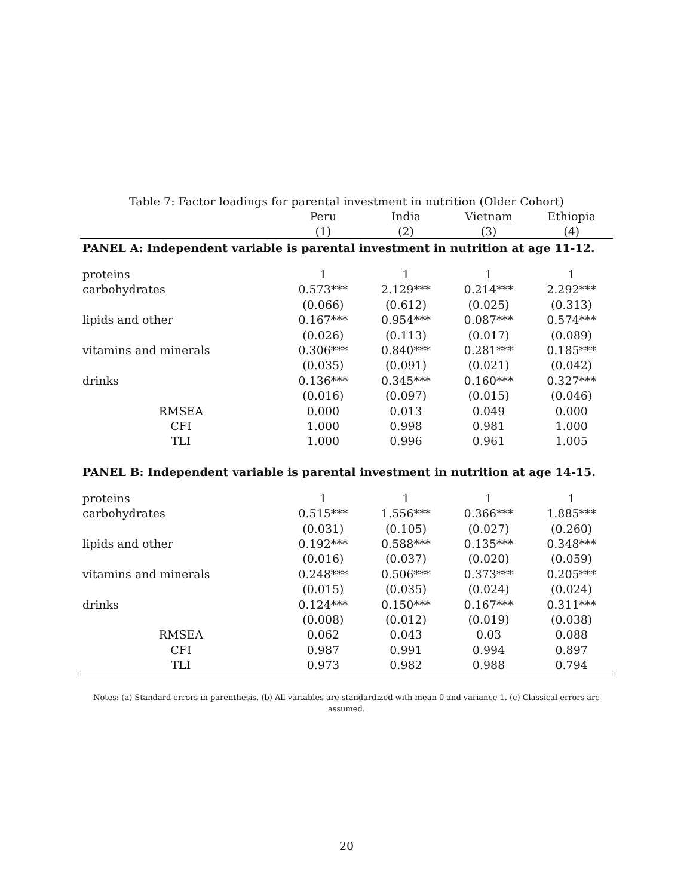Table 7: Factor loadings for parental investment in nutrition (Older Cohort)
| | Peru | India | Vietnam | Ethiopia |
| --- | --- | --- | --- | --- |
| | (1) | (2) | (3) | (4) |
| PANEL A: Independent variable is parental investment in nutrition at age 11-12. | | | | |
| proteins | 1 | 1 | 1 | 1 |
| carbohydrates | 0.573*** | 2.129*** | 0.214*** | 2.292*** |
| | (0.066) | (0.612) | (0.025) | (0.313) |
| lipids and other | 0.167*** | 0.954*** | 0.087*** | 0.574*** |
| | (0.026) | (0.113) | (0.017) | (0.089) |
| vitamins and minerals | 0.306*** | 0.840*** | 0.281*** | 0.185*** |
| | (0.035) | (0.091) | (0.021) | (0.042) |
| drinks | 0.136*** | 0.345*** | 0.160*** | 0.327*** |
| | (0.016) | (0.097) | (0.015) | (0.046) |
| RMSEA | 0.000 | 0.013 | 0.049 | 0.000 |
| CFI | 1.000 | 0.998 | 0.981 | 1.000 |
| TLI | 1.000 | 0.996 | 0.961 | 1.005 |
| PANEL B: Independent variable is parental investment in nutrition at age 14-15. | | | | |
| proteins | 1 | 1 | 1 | 1 |
| carbohydrates | 0.515*** | 1.556*** | 0.366*** | 1.885*** |
| | (0.031) | (0.105) | (0.027) | (0.260) |
| lipids and other | 0.192*** | 0.588*** | 0.135*** | 0.348*** |
| | (0.016) | (0.037) | (0.020) | (0.059) |
| vitamins and minerals | 0.248*** | 0.506*** | 0.373*** | 0.205*** |
| | (0.015) | (0.035) | (0.024) | (0.024) |
| drinks | 0.124*** | 0.150*** | 0.167*** | 0.311*** |
| | (0.008) | (0.012) | (0.019) | (0.038) |
| RMSEA | 0.062 | 0.043 | 0.03 | 0.088 |
| CFI | 0.987 | 0.991 | 0.994 | 0.897 |
| TLI | 0.973 | 0.982 | 0.988 | 0.794 |
Notes: (a) Standard errors in parenthesis. (b) All variables are standardized with mean 0 and variance 1. (c) Classical errors are assumed.
20